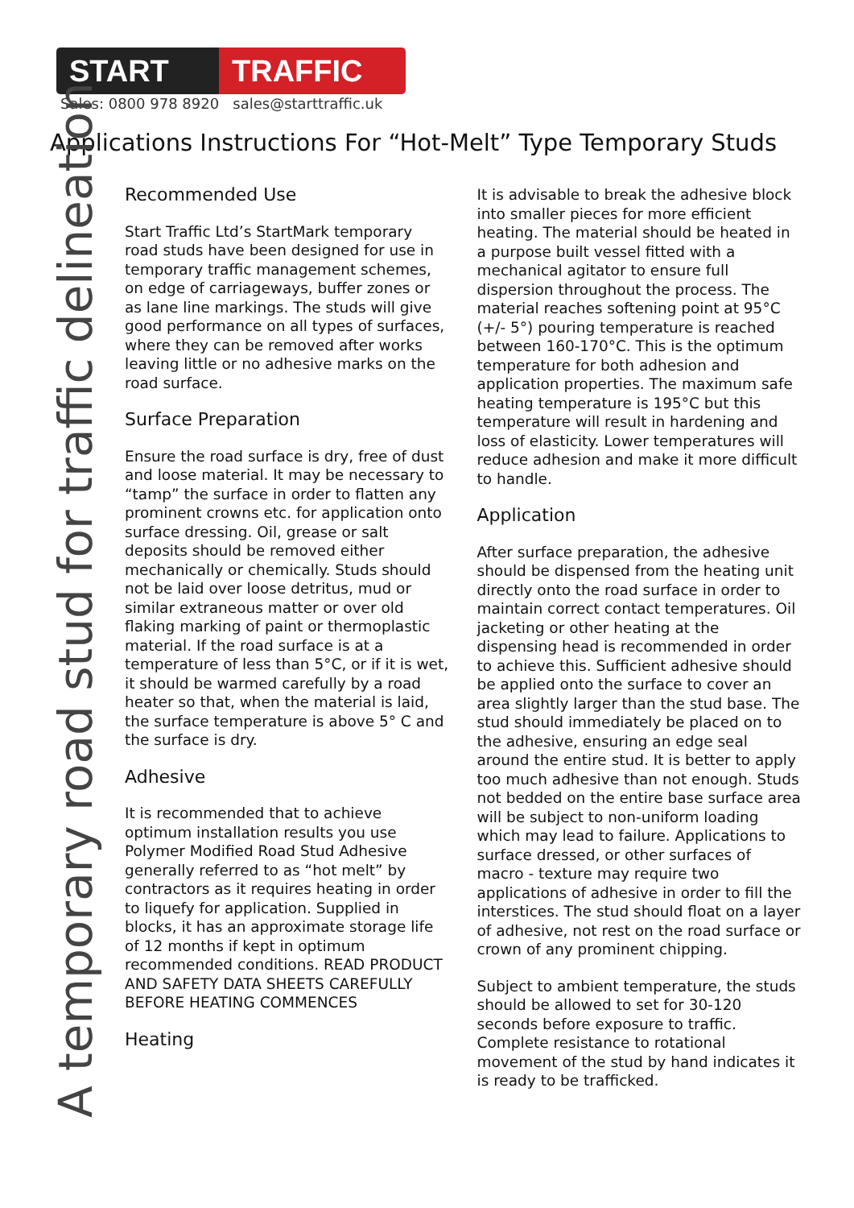START TRAFFIC
Sales: 0800 978 8920 sales@starttraffic.uk
Applications Instructions For “Hot-Melt” Type Temporary Studs
A temporary road stud for traffic delineation
Recommended Use
Start Traffic Ltd’s StartMark temporary road studs have been designed for use in temporary traffic management schemes, on edge of carriageways, buffer zones or as lane line markings. The studs will give good performance on all types of surfaces, where they can be removed after works leaving little or no adhesive marks on the road surface.
Surface Preparation
Ensure the road surface is dry, free of dust and loose material. It may be necessary to “tamp” the surface in order to flatten any prominent crowns etc. for application onto surface dressing. Oil, grease or salt deposits should be removed either mechanically or chemically. Studs should not be laid over loose detritus, mud or similar extraneous matter or over old flaking marking of paint or thermoplastic material. If the road surface is at a temperature of less than 5°C, or if it is wet, it should be warmed carefully by a road heater so that, when the material is laid, the surface temperature is above 5° C and the surface is dry.
Adhesive
It is recommended that to achieve optimum installation results you use Polymer Modified Road Stud Adhesive generally referred to as “hot melt” by contractors as it requires heating in order to liquefy for application. Supplied in blocks, it has an approximate storage life of 12 months if kept in optimum recommended conditions. READ PRODUCT AND SAFETY DATA SHEETS CAREFULLY BEFORE HEATING COMMENCES
Heating
It is advisable to break the adhesive block into smaller pieces for more efficient heating. The material should be heated in a purpose built vessel fitted with a mechanical agitator to ensure full dispersion throughout the process. The material reaches softening point at 95°C (+/- 5°) pouring temperature is reached between 160-170°C. This is the optimum temperature for both adhesion and application properties. The maximum safe heating temperature is 195°C but this temperature will result in hardening and loss of elasticity. Lower temperatures will reduce adhesion and make it more difficult to handle.
Application
After surface preparation, the adhesive should be dispensed from the heating unit directly onto the road surface in order to maintain correct contact temperatures. Oil jacketing or other heating at the dispensing head is recommended in order to achieve this. Sufficient adhesive should be applied onto the surface to cover an area slightly larger than the stud base. The stud should immediately be placed on to the adhesive, ensuring an edge seal around the entire stud. It is better to apply too much adhesive than not enough. Studs not bedded on the entire base surface area will be subject to non-uniform loading which may lead to failure. Applications to surface dressed, or other surfaces of macro - texture may require two applications of adhesive in order to fill the interstices. The stud should float on a layer of adhesive, not rest on the road surface or crown of any prominent chipping.
Subject to ambient temperature, the studs should be allowed to set for 30-120 seconds before exposure to traffic. Complete resistance to rotational movement of the stud by hand indicates it is ready to be trafficked.